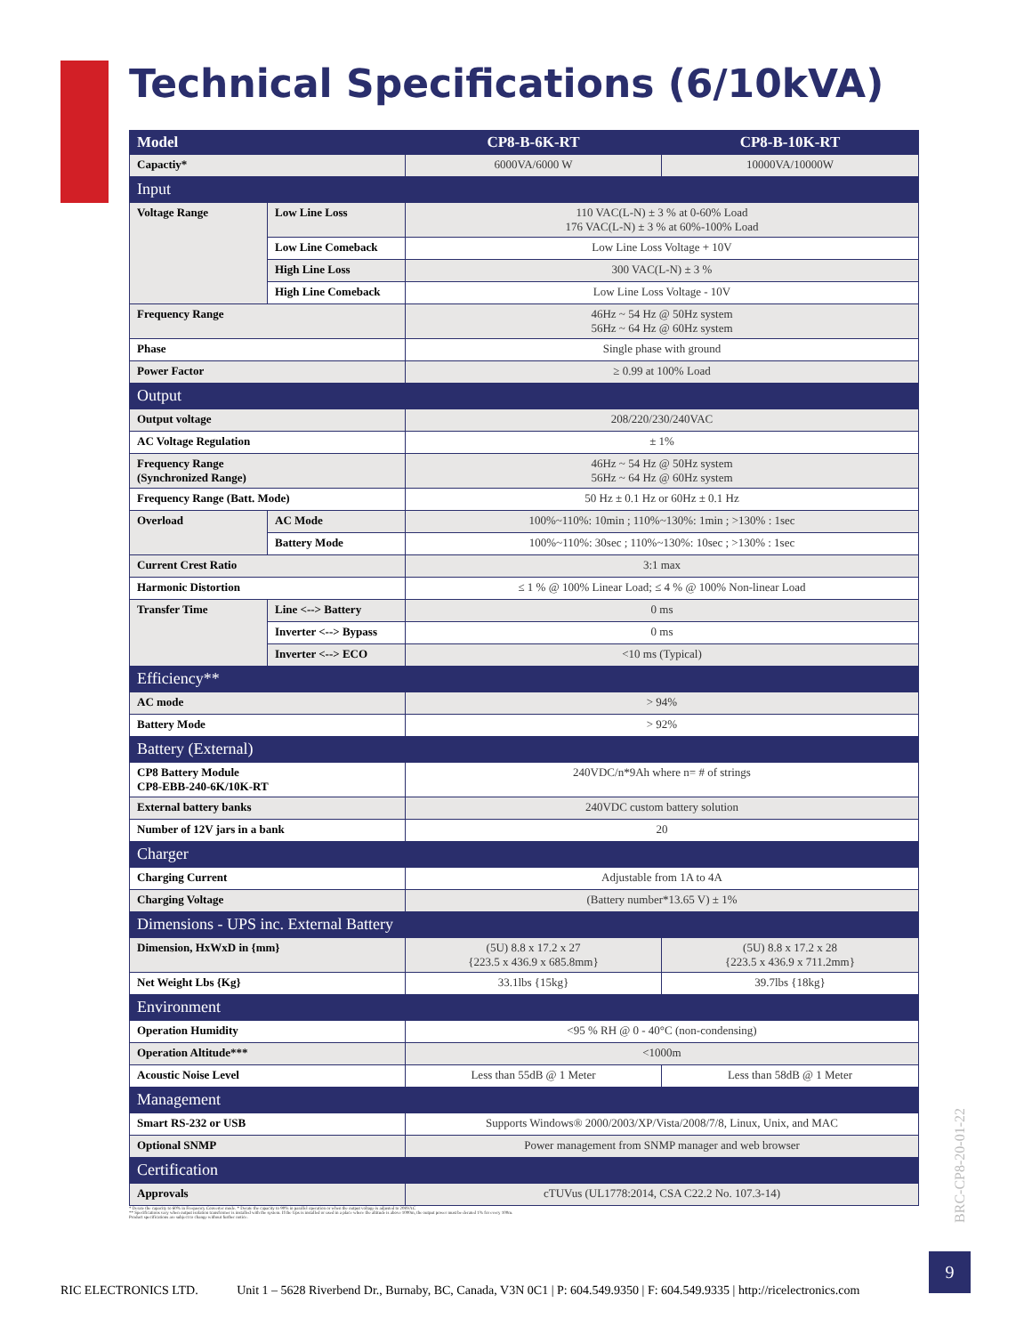Technical Specifications (6/10kVA)
| Model | | CP8-B-6K-RT | CP8-B-10K-RT |
| --- | --- | --- | --- |
| Capactiy* | | 6000VA/6000 W | 10000VA/10000W |
| Input | | | |
| Voltage Range | Low Line Loss | 110 VAC(L-N) ± 3 % at 0-60% Load 176 VAC(L-N) ± 3 % at 60%-100% Load | |
| | Low Line Comeback | Low Line Loss Voltage + 10V | |
| | High Line Loss | 300 VAC(L-N) ± 3 % | |
| | High Line Comeback | Low Line Loss Voltage - 10V | |
| Frequency Range | | 46Hz ~ 54 Hz @ 50Hz system 56Hz ~ 64 Hz @ 60Hz system | |
| Phase | | Single phase with ground | |
| Power Factor | | ≥ 0.99 at 100% Load | |
| Output | | | |
| Output voltage | | 208/220/230/240VAC | |
| AC Voltage Regulation | | ± 1% | |
| Frequency Range (Synchronized Range) | | 46Hz ~ 54 Hz @ 50Hz system 56Hz ~ 64 Hz @ 60Hz system | |
| Frequency Range (Batt. Mode) | | 50 Hz ± 0.1 Hz or 60Hz ± 0.1 Hz | |
| Overload | AC Mode | 100%~110%: 10min ; 110%~130%: 1min ; >130% : 1sec | |
| | Battery Mode | 100%~110%: 30sec ; 110%~130%: 10sec ; >130% : 1sec | |
| Current Crest Ratio | | 3:1 max | |
| Harmonic Distortion | | ≤ 1 % @ 100% Linear Load; ≤ 4 % @ 100% Non-linear Load | |
| Transfer Time | Line <--> Battery | 0 ms | |
| | Inverter <--> Bypass | 0 ms | |
| | Inverter <--> ECO | <10 ms (Typical) | |
| Efficiency** | | | |
| AC mode | | > 94% | |
| Battery Mode | | > 92% | |
| Battery (External) | | | |
| CP8 Battery Module CP8-EBB-240-6K/10K-RT | | 240VDC/n*9Ah where n= # of strings | |
| External battery banks | | 240VDC custom battery solution | |
| Number of 12V jars in a bank | | 20 | |
| Charger | | | |
| Charging Current | | Adjustable from 1A to 4A | |
| Charging Voltage | | (Battery number*13.65 V) ± 1% | |
| Dimensions - UPS inc. External Battery | | | |
| Dimension, HxWxD in {mm} | | (5U) 8.8 x 17.2 x 27 {223.5 x 436.9 x 685.8mm} | (5U) 8.8 x 17.2 x 28 {223.5 x 436.9 x 711.2mm} |
| Net Weight Lbs {Kg} | | 33.1lbs {15kg} | 39.7lbs {18kg} |
| Environment | | | |
| Operation Humidity | | <95 % RH @ 0 - 40°C (non-condensing) | |
| Operation Altitude*** | | <1000m | |
| Acoustic Noise Level | | Less than 55dB @ 1 Meter | Less than 58dB @ 1 Meter |
| Management | | | |
| Smart RS-232 or USB | | Supports Windows® 2000/2003/XP/Vista/2008/7/8, Linux, Unix, and MAC | |
| Optional SNMP | | Power management from SNMP manager and web browser | |
| Certification | | | |
| Approvals | | cTUVus (UL1778:2014, CSA C22.2 No. 107.3-14) | |
* Derate the capacity to 60% in Frequency Converter mode. * Derate the capacity to 90% in parallel operation or when the output voltage is adjusted to 208VAC
** Specifications vary when output isolation transformer is installed with the system. If the Ups is installed or used in a place where the altitude is above 1000m, the output power must be derated 1% for every 100m.
Product specifications are subject to change without further notice.
BRC-CP8-20-01-22
9
RIC ELECTRONICS LTD. Unit 1 – 5628 Riverbend Dr., Burnaby, BC, Canada, V3N 0C1 | P: 604.549.9350 | F: 604.549.9335 | http://ricelectronics.com